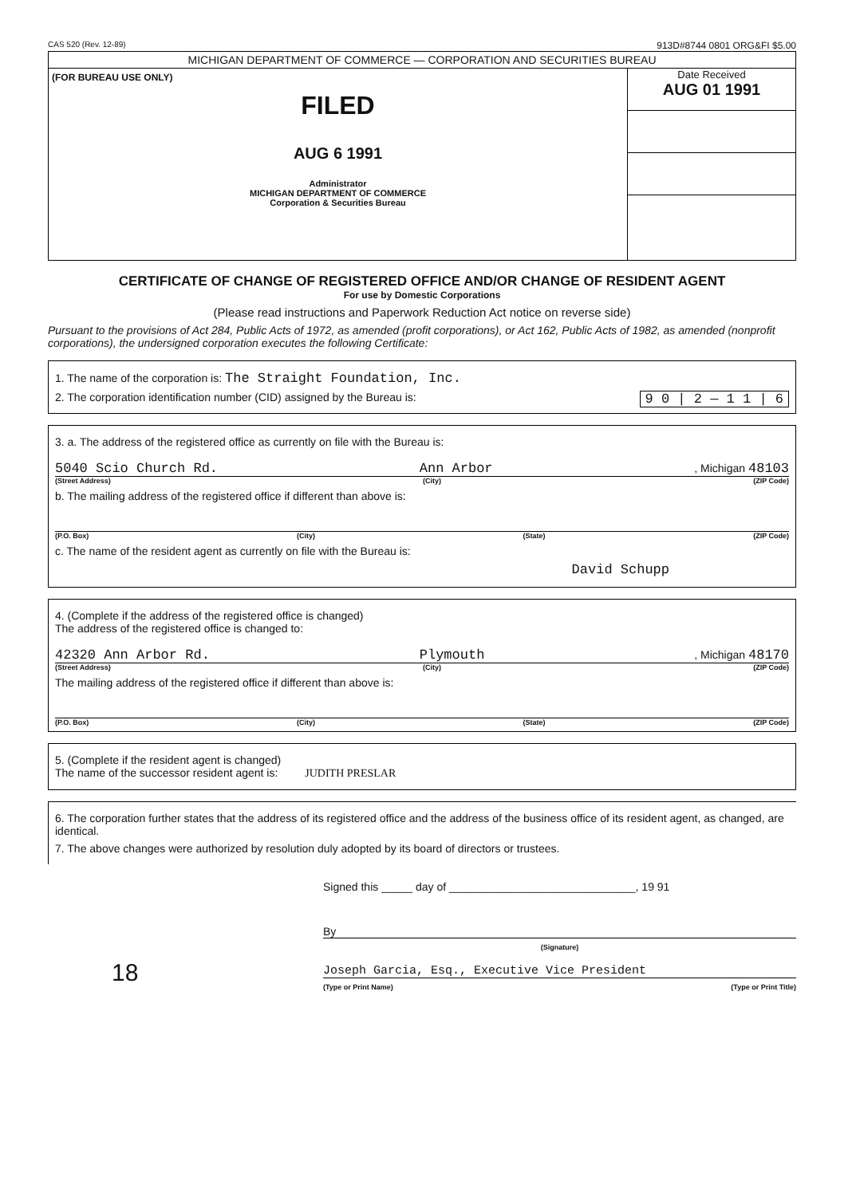CAS 520 (Rev. 12-89) 913D#8744 0801 ORG&FI $5.00
MICHIGAN DEPARTMENT OF COMMERCE — CORPORATION AND SECURITIES BUREAU
(FOR BUREAU USE ONLY)
FILED
AUG 6 1991
Administrator
MICHIGAN DEPARTMENT OF COMMERCE
Corporation & Securities Bureau
Date Received
AUG 01 1991
CERTIFICATE OF CHANGE OF REGISTERED OFFICE AND/OR CHANGE OF RESIDENT AGENT
For use by Domestic Corporations
(Please read instructions and Paperwork Reduction Act notice on reverse side)
Pursuant to the provisions of Act 284, Public Acts of 1972, as amended (profit corporations), or Act 162, Public Acts of 1982, as amended (nonprofit corporations), the undersigned corporation executes the following Certificate:
1. The name of the corporation is: The Straight Foundation, Inc.
2. The corporation identification number (CID) assigned by the Bureau is: 9 0 | 2 — 1 1 | 6
3. a. The address of the registered office as currently on file with the Bureau is:
5040 Scio Church Rd. Ann Arbor, Michigan 48103
(Street Address) (City) (ZIP Code)
b. The mailing address of the registered office if different than above is:
(P.O. Box) (City) (State) (ZIP Code)
c. The name of the resident agent as currently on file with the Bureau is:
David Schupp
4. (Complete if the address of the registered office is changed)
The address of the registered office is changed to:
42320 Ann Arbor Rd. Plymouth, Michigan 48170
(Street Address) (City) (ZIP Code)
The mailing address of the registered office if different than above is:
(P.O. Box) (City) (State) (ZIP Code)
5. (Complete if the resident agent is changed)
The name of the successor resident agent is: JUDITH PRESLAR
6. The corporation further states that the address of its registered office and the address of the business office of its resident agent, as changed, are identical.
7. The above changes were authorized by resolution duly adopted by its board of directors or trustees.
Signed this _____ day of ______________________________, 19 91
By
(Signature)
Joseph Garcia, Esq., Executive Vice President
(Type or Print Name) (Type or Print Title)
18